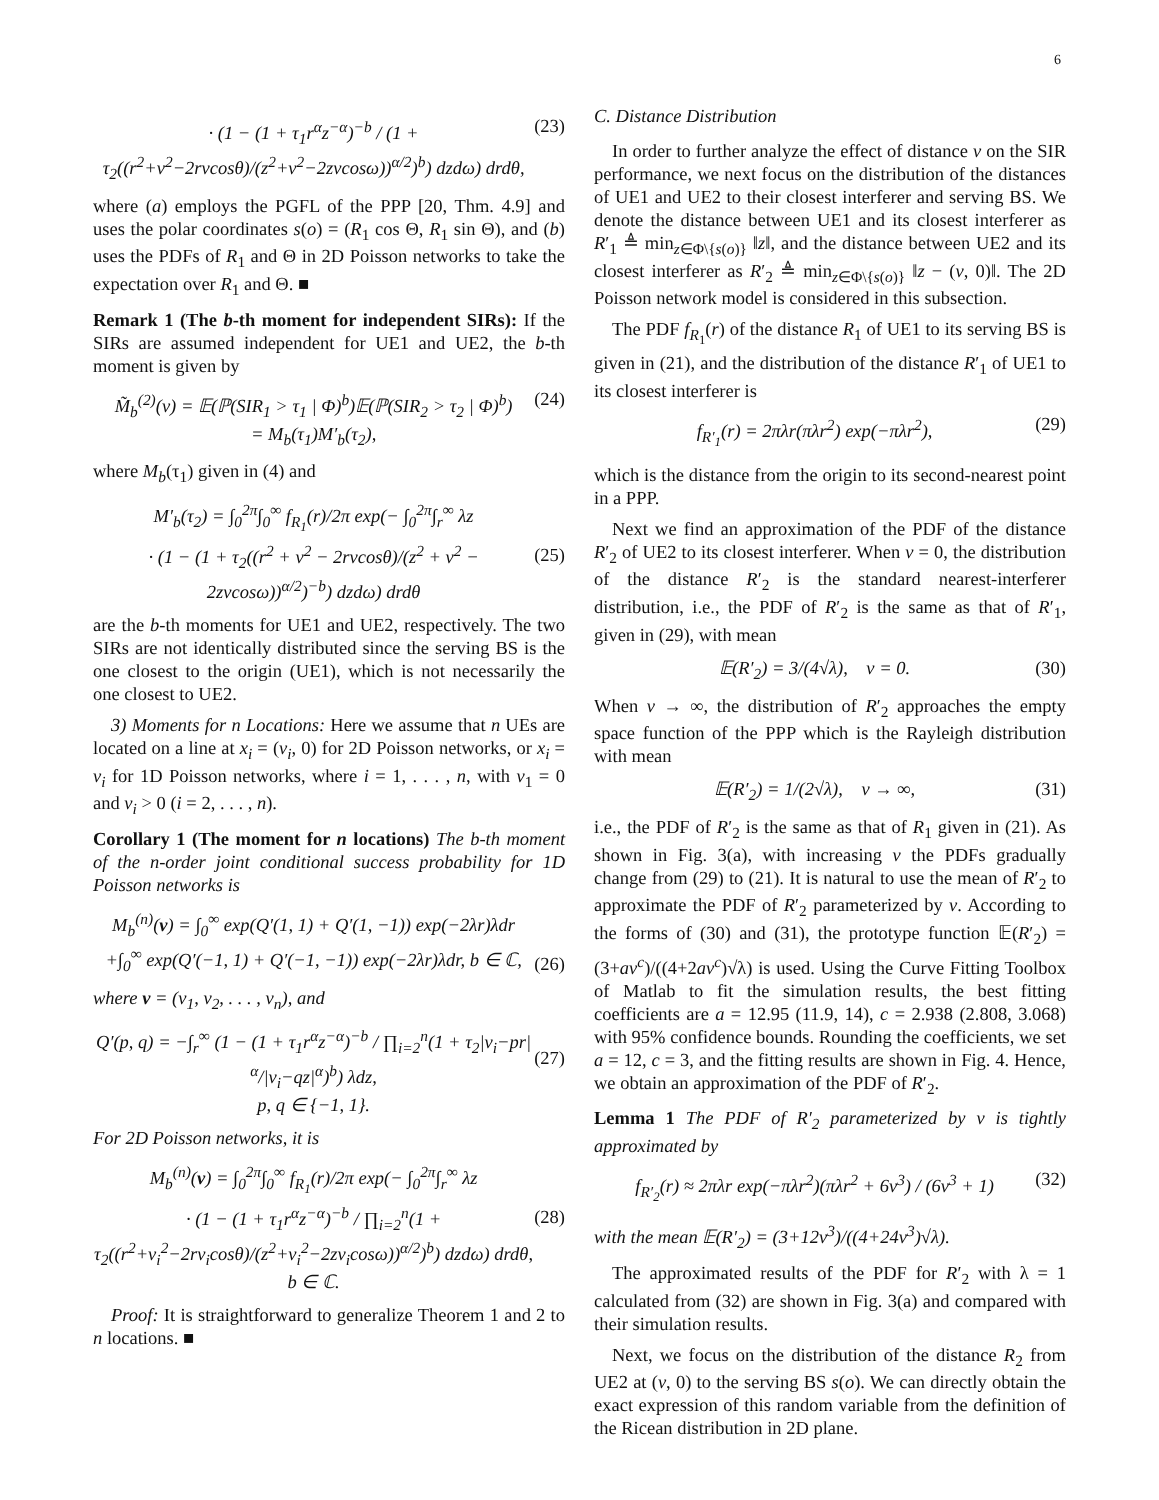6
· (1 − (1 + τ<sub>1</sub>r<sup>α</sup>z<sup>−α</sup>)<sup>−b</sup> / (1 + τ<sub>2</sub>((r<sup>2</sup>+v<sup>2</sup>−2rvcosθ)/(z<sup>2</sup>+v<sup>2</sup>−2zvcosω))<sup>α/2</sup>)<sup>b</sup>) dzdω) drdθ, (23)
where (a) employs the PGFL of the PPP [20, Thm. 4.9] and uses the polar coordinates s(o) = (R<sub>1</sub> cos Θ, R<sub>1</sub> sin Θ), and (b) uses the PDFs of R<sub>1</sub> and Θ in 2D Poisson networks to take the expectation over R<sub>1</sub> and Θ. ■
Remark 1 (The b-th moment for independent SIRs): If the SIRs are assumed independent for UE1 and UE2, the b-th moment is given by
M̃<sub>b</sub><sup>(2)</sup>(v) = 𝔼(ℙ(SIR<sub>1</sub> > τ<sub>1</sub> | Φ)<sup>b</sup>)𝔼(ℙ(SIR<sub>2</sub> > τ<sub>2</sub> | Φ)<sup>b</sup>)
= M<sub>b</sub>(τ<sub>1</sub>)M′<sub>b</sub>(τ<sub>2</sub>), (24)
where M<sub>b</sub>(τ<sub>1</sub>) given in (4) and
M′<sub>b</sub>(τ<sub>2</sub>) = ∫<sub>0</sub><sup>2π</sup>∫<sub>0</sub><sup>∞</sup> f<sub>R<sub>1</sub></sub>(r)/2π exp(− ∫<sub>0</sub><sup>2π</sup>∫<sub>r</sub><sup>∞</sup> λz
· (1 − (1 + τ<sub>2</sub>((r<sup>2</sup> + v<sup>2</sup> − 2rvcosθ)/(z<sup>2</sup> + v<sup>2</sup> − 2zvcosω))<sup>α/2</sup>)<sup>−b</sup>) dzdω) drdθ
(25)
are the b-th moments for UE1 and UE2, respectively. The two SIRs are not identically distributed since the serving BS is the one closest to the origin (UE1), which is not necessarily the one closest to UE2.
3) Moments for n Locations: Here we assume that n UEs are located on a line at x<sub>i</sub> = (v<sub>i</sub>, 0) for 2D Poisson networks, or x<sub>i</sub> = v<sub>i</sub> for 1D Poisson networks, where i = 1, . . . , n, with v<sub>1</sub> = 0 and v<sub>i</sub> > 0 (i = 2, . . . , n).
Corollary 1 (The moment for n locations) The b-th moment of the n-order joint conditional success probability for 1D Poisson networks is
M<sub>b</sub><sup>(n)</sup>(v) = ∫<sub>0</sub><sup>∞</sup> exp(Q′(1, 1) + Q′(1, −1)) exp(−2λr)λdr
+∫<sub>0</sub><sup>∞</sup> exp(Q′(−1, 1) + Q′(−1, −1)) exp(−2λr)λdr, b ∈ ℂ,
(26)
where v = (v<sub>1</sub>, v<sub>2</sub>, . . . , v<sub>n</sub>), and
Q′(p, q) = −∫<sub>r</sub><sup>∞</sup> (1 − (1 + τ<sub>1</sub>r<sup>α</sup>z<sup>−α</sup>)<sup>−b</sup> / ∏<sub>i=2</sub><sup>n</sup>(1 + τ<sub>2</sub>|v<sub>i</sub>−pr|<sup>α</sup>/|v<sub>i</sub>−qz|<sup>α</sup>)<sup>b</sup>) λdz,
p, q ∈ {−1, 1}.
(27)
For 2D Poisson networks, it is
M<sub>b</sub><sup>(n)</sup>(v) = ∫<sub>0</sub><sup>2π</sup>∫<sub>0</sub><sup>∞</sup> f<sub>R<sub>1</sub></sub>(r)/2π exp(− ∫<sub>0</sub><sup>2π</sup>∫<sub>r</sub><sup>∞</sup> λz
· (1 − (1 + τ<sub>1</sub>r<sup>α</sup>z<sup>−α</sup>)<sup>−b</sup> / ∏<sub>i=2</sub><sup>n</sup>(1 + τ<sub>2</sub>((r<sup>2</sup>+v<sub>i</sub><sup>2</sup>−2rv<sub>i</sub>cosθ)/(z<sup>2</sup>+v<sub>i</sub><sup>2</sup>−2zv<sub>i</sub>cosω))<sup>α/2</sup>)<sup>b</sup>) dzdω) drdθ,
b ∈ ℂ.
(28)
Proof: It is straightforward to generalize Theorem 1 and 2 to n locations. ■
C. Distance Distribution
In order to further analyze the effect of distance v on the SIR performance, we next focus on the distribution of the distances of UE1 and UE2 to their closest interferer and serving BS. We denote the distance between UE1 and its closest interferer as R′<sub>1</sub> ≜ min<sub>z∈Φ\{s(o)}</sub> ‖z‖, and the distance between UE2 and its closest interferer as R′<sub>2</sub> ≜ min<sub>z∈Φ\{s(o)}</sub> ‖z − (v, 0)‖. The 2D Poisson network model is considered in this subsection.
The PDF f<sub>R<sub>1</sub></sub>(r) of the distance R<sub>1</sub> of UE1 to its serving BS is given in (21), and the distribution of the distance R′<sub>1</sub> of UE1 to its closest interferer is
f<sub>R′<sub>1</sub></sub>(r) = 2πλr(πλr<sup>2</sup>) exp(−πλr<sup>2</sup>), (29)
which is the distance from the origin to its second-nearest point in a PPP.
Next we find an approximation of the PDF of the distance R′<sub>2</sub> of UE2 to its closest interferer. When v = 0, the distribution of the distance R′<sub>2</sub> is the standard nearest-interferer distribution, i.e., the PDF of R′<sub>2</sub> is the same as that of R′<sub>1</sub>, given in (29), with mean
𝔼(R′<sub>2</sub>) = 3/(4√λ), v = 0. (30)
When v → ∞, the distribution of R′<sub>2</sub> approaches the empty space function of the PPP which is the Rayleigh distribution with mean
𝔼(R′<sub>2</sub>) = 1/(2√λ), v → ∞, (31)
i.e., the PDF of R′<sub>2</sub> is the same as that of R<sub>1</sub> given in (21). As shown in Fig. 3(a), with increasing v the PDFs gradually change from (29) to (21). It is natural to use the mean of R′<sub>2</sub> to approximate the PDF of R′<sub>2</sub> parameterized by v. According to the forms of (30) and (31), the prototype function 𝔼(R′<sub>2</sub>) = (3+av<sup>c</sup>)/((4+2av<sup>c</sup>)√λ) is used. Using the Curve Fitting Toolbox of Matlab to fit the simulation results, the best fitting coefficients are a = 12.95 (11.9, 14), c = 2.938 (2.808, 3.068) with 95% confidence bounds. Rounding the coefficients, we set a = 12, c = 3, and the fitting results are shown in Fig. 4. Hence, we obtain an approximation of the PDF of R′<sub>2</sub>.
Lemma 1 The PDF of R′<sub>2</sub> parameterized by v is tightly approximated by
f<sub>R′<sub>2</sub></sub>(r) ≈ 2πλr exp(−πλr<sup>2</sup>)(πλr<sup>2</sup> + 6v<sup>3</sup>) / (6v<sup>3</sup> + 1) (32)
with the mean 𝔼(R′<sub>2</sub>) = (3+12v<sup>3</sup>)/((4+24v<sup>3</sup>)√λ).
The approximated results of the PDF for R′<sub>2</sub> with λ = 1 calculated from (32) are shown in Fig. 3(a) and compared with their simulation results.
Next, we focus on the distribution of the distance R<sub>2</sub> from UE2 at (v, 0) to the serving BS s(o). We can directly obtain the exact expression of this random variable from the definition of the Ricean distribution in 2D plane.